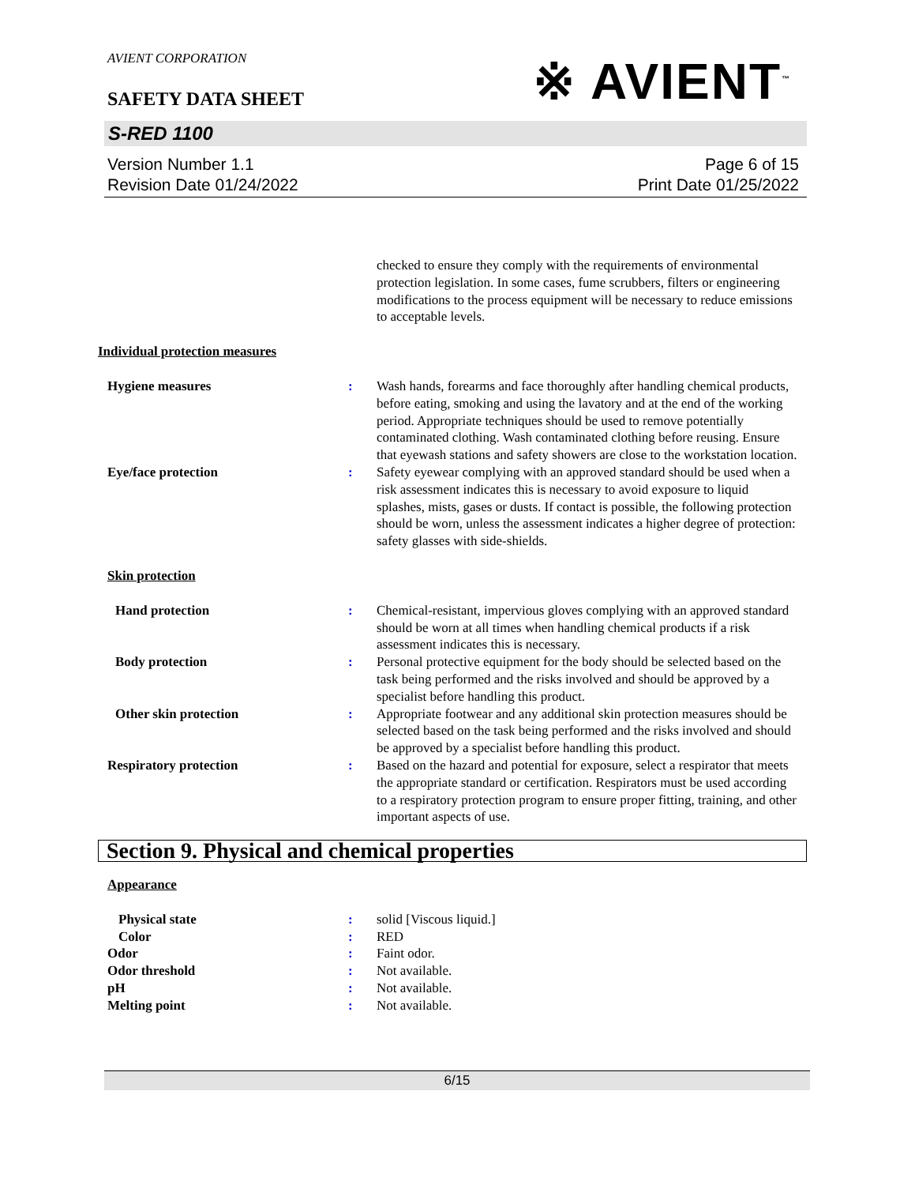※ AVIENT<sup>™</sup>
AVIENT CORPORATION
SAFETY DATA SHEET
S-RED 1100
Version Number 1.1
Revision Date 01/24/2022
Page 6 of 15
Print Date 01/25/2022
checked to ensure they comply with the requirements of environmental protection legislation. In some cases, fume scrubbers, filters or engineering modifications to the process equipment will be necessary to reduce emissions to acceptable levels.
Individual protection measures
Hygiene measures : Wash hands, forearms and face thoroughly after handling chemical products, before eating, smoking and using the lavatory and at the end of the working period. Appropriate techniques should be used to remove potentially contaminated clothing. Wash contaminated clothing before reusing. Ensure that eyewash stations and safety showers are close to the workstation location.
Eye/face protection : Safety eyewear complying with an approved standard should be used when a risk assessment indicates this is necessary to avoid exposure to liquid splashes, mists, gases or dusts. If contact is possible, the following protection should be worn, unless the assessment indicates a higher degree of protection: safety glasses with side-shields.
Skin protection
Hand protection : Chemical-resistant, impervious gloves complying with an approved standard should be worn at all times when handling chemical products if a risk assessment indicates this is necessary.
Body protection : Personal protective equipment for the body should be selected based on the task being performed and the risks involved and should be approved by a specialist before handling this product.
Other skin protection : Appropriate footwear and any additional skin protection measures should be selected based on the task being performed and the risks involved and should be approved by a specialist before handling this product.
Respiratory protection : Based on the hazard and potential for exposure, select a respirator that meets the appropriate standard or certification. Respirators must be used according to a respiratory protection program to ensure proper fitting, training, and other important aspects of use.
Section 9. Physical and chemical properties
Appearance
Physical state : solid [Viscous liquid.]
Color : RED
Odor : Faint odor.
Odor threshold : Not available.
pH : Not available.
Melting point : Not available.
6/15